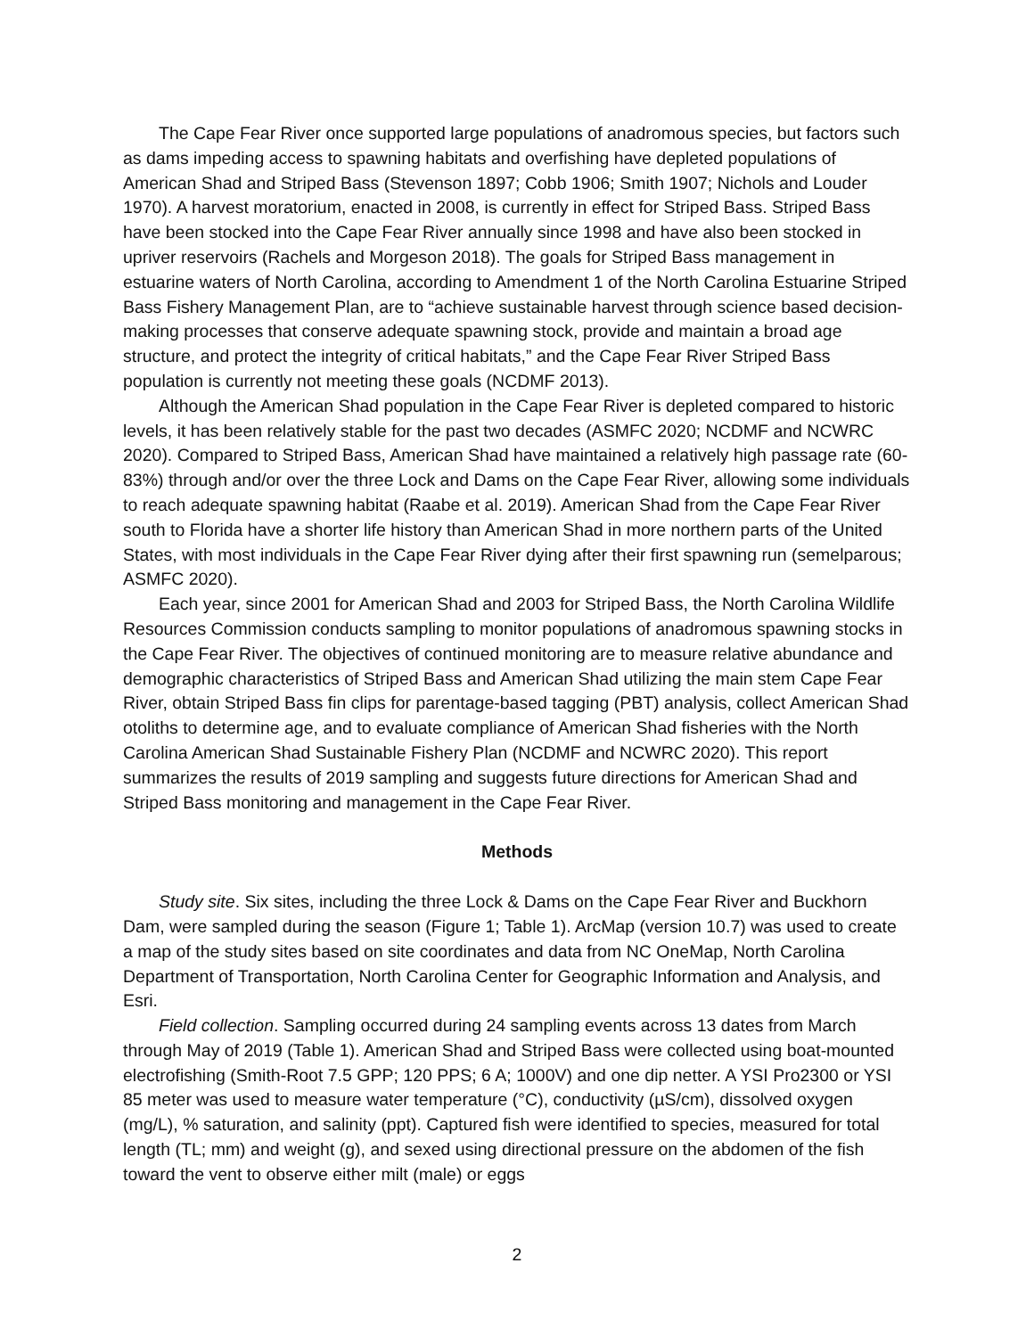The Cape Fear River once supported large populations of anadromous species, but factors such as dams impeding access to spawning habitats and overfishing have depleted populations of American Shad and Striped Bass (Stevenson 1897; Cobb 1906; Smith 1907; Nichols and Louder 1970). A harvest moratorium, enacted in 2008, is currently in effect for Striped Bass. Striped Bass have been stocked into the Cape Fear River annually since 1998 and have also been stocked in upriver reservoirs (Rachels and Morgeson 2018). The goals for Striped Bass management in estuarine waters of North Carolina, according to Amendment 1 of the North Carolina Estuarine Striped Bass Fishery Management Plan, are to “achieve sustainable harvest through science based decision-making processes that conserve adequate spawning stock, provide and maintain a broad age structure, and protect the integrity of critical habitats,” and the Cape Fear River Striped Bass population is currently not meeting these goals (NCDMF 2013).
Although the American Shad population in the Cape Fear River is depleted compared to historic levels, it has been relatively stable for the past two decades (ASMFC 2020; NCDMF and NCWRC 2020). Compared to Striped Bass, American Shad have maintained a relatively high passage rate (60-83%) through and/or over the three Lock and Dams on the Cape Fear River, allowing some individuals to reach adequate spawning habitat (Raabe et al. 2019). American Shad from the Cape Fear River south to Florida have a shorter life history than American Shad in more northern parts of the United States, with most individuals in the Cape Fear River dying after their first spawning run (semelparous; ASMFC 2020).
Each year, since 2001 for American Shad and 2003 for Striped Bass, the North Carolina Wildlife Resources Commission conducts sampling to monitor populations of anadromous spawning stocks in the Cape Fear River. The objectives of continued monitoring are to measure relative abundance and demographic characteristics of Striped Bass and American Shad utilizing the main stem Cape Fear River, obtain Striped Bass fin clips for parentage-based tagging (PBT) analysis, collect American Shad otoliths to determine age, and to evaluate compliance of American Shad fisheries with the North Carolina American Shad Sustainable Fishery Plan (NCDMF and NCWRC 2020). This report summarizes the results of 2019 sampling and suggests future directions for American Shad and Striped Bass monitoring and management in the Cape Fear River.
Methods
Study site. Six sites, including the three Lock & Dams on the Cape Fear River and Buckhorn Dam, were sampled during the season (Figure 1; Table 1). ArcMap (version 10.7) was used to create a map of the study sites based on site coordinates and data from NC OneMap, North Carolina Department of Transportation, North Carolina Center for Geographic Information and Analysis, and Esri.
Field collection. Sampling occurred during 24 sampling events across 13 dates from March through May of 2019 (Table 1). American Shad and Striped Bass were collected using boat-mounted electrofishing (Smith-Root 7.5 GPP; 120 PPS; 6 A; 1000V) and one dip netter. A YSI Pro2300 or YSI 85 meter was used to measure water temperature (°C), conductivity (µS/cm), dissolved oxygen (mg/L), % saturation, and salinity (ppt). Captured fish were identified to species, measured for total length (TL; mm) and weight (g), and sexed using directional pressure on the abdomen of the fish toward the vent to observe either milt (male) or eggs
2